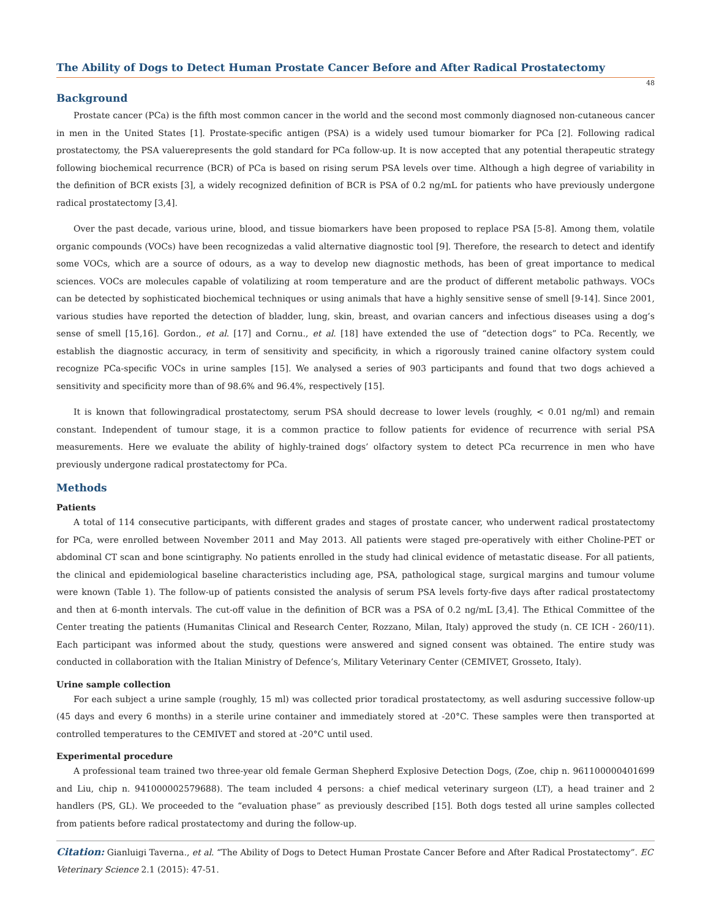The Ability of Dogs to Detect Human Prostate Cancer Before and After Radical Prostatectomy
48
Background
Prostate cancer (PCa) is the fifth most common cancer in the world and the second most commonly diagnosed non-cutaneous cancer in men in the United States [1]. Prostate-specific antigen (PSA) is a widely used tumour biomarker for PCa [2]. Following radical prostatectomy, the PSA valuerepresents the gold standard for PCa follow-up. It is now accepted that any potential therapeutic strategy following biochemical recurrence (BCR) of PCa is based on rising serum PSA levels over time. Although a high degree of variability in the definition of BCR exists [3], a widely recognized definition of BCR is PSA of 0.2 ng/mL for patients who have previously undergone radical prostatectomy [3,4].
Over the past decade, various urine, blood, and tissue biomarkers have been proposed to replace PSA [5-8]. Among them, volatile organic compounds (VOCs) have been recognizedas a valid alternative diagnostic tool [9]. Therefore, the research to detect and identify some VOCs, which are a source of odours, as a way to develop new diagnostic methods, has been of great importance to medical sciences. VOCs are molecules capable of volatilizing at room temperature and are the product of different metabolic pathways. VOCs can be detected by sophisticated biochemical techniques or using animals that have a highly sensitive sense of smell [9-14]. Since 2001, various studies have reported the detection of bladder, lung, skin, breast, and ovarian cancers and infectious diseases using a dog’s sense of smell [15,16]. Gordon., et al. [17] and Cornu., et al. [18] have extended the use of “detection dogs” to PCa. Recently, we establish the diagnostic accuracy, in term of sensitivity and specificity, in which a rigorously trained canine olfactory system could recognize PCa-specific VOCs in urine samples [15]. We analysed a series of 903 participants and found that two dogs achieved a sensitivity and specificity more than of 98.6% and 96.4%, respectively [15].
It is known that followingradical prostatectomy, serum PSA should decrease to lower levels (roughly, < 0.01 ng/ml) and remain constant. Independent of tumour stage, it is a common practice to follow patients for evidence of recurrence with serial PSA measurements. Here we evaluate the ability of highly-trained dogs’ olfactory system to detect PCa recurrence in men who have previously undergone radical prostatectomy for PCa.
Methods
Patients
A total of 114 consecutive participants, with different grades and stages of prostate cancer, who underwent radical prostatectomy for PCa, were enrolled between November 2011 and May 2013. All patients were staged pre-operatively with either Choline-PET or abdominal CT scan and bone scintigraphy. No patients enrolled in the study had clinical evidence of metastatic disease. For all patients, the clinical and epidemiological baseline characteristics including age, PSA, pathological stage, surgical margins and tumour volume were known (Table 1). The follow-up of patients consisted the analysis of serum PSA levels forty-five days after radical prostatectomy and then at 6-month intervals. The cut-off value in the definition of BCR was a PSA of 0.2 ng/mL [3,4]. The Ethical Committee of the Center treating the patients (Humanitas Clinical and Research Center, Rozzano, Milan, Italy) approved the study (n. CE ICH - 260/11). Each participant was informed about the study, questions were answered and signed consent was obtained. The entire study was conducted in collaboration with the Italian Ministry of Defence’s, Military Veterinary Center (CEMIVET, Grosseto, Italy).
Urine sample collection
For each subject a urine sample (roughly, 15 ml) was collected prior toradical prostatectomy, as well asduring successive follow-up (45 days and every 6 months) in a sterile urine container and immediately stored at -20°C. These samples were then transported at controlled temperatures to the CEMIVET and stored at -20°C until used.
Experimental procedure
A professional team trained two three-year old female German Shepherd Explosive Detection Dogs, (Zoe, chip n. 961100000401699 and Liu, chip n. 941000002579688). The team included 4 persons: a chief medical veterinary surgeon (LT), a head trainer and 2 handlers (PS, GL). We proceeded to the “evaluation phase” as previously described [15]. Both dogs tested all urine samples collected from patients before radical prostatectomy and during the follow-up.
Citation: Gianluigi Taverna., et al. “The Ability of Dogs to Detect Human Prostate Cancer Before and After Radical Prostatectomy”. EC Veterinary Science 2.1 (2015): 47-51.